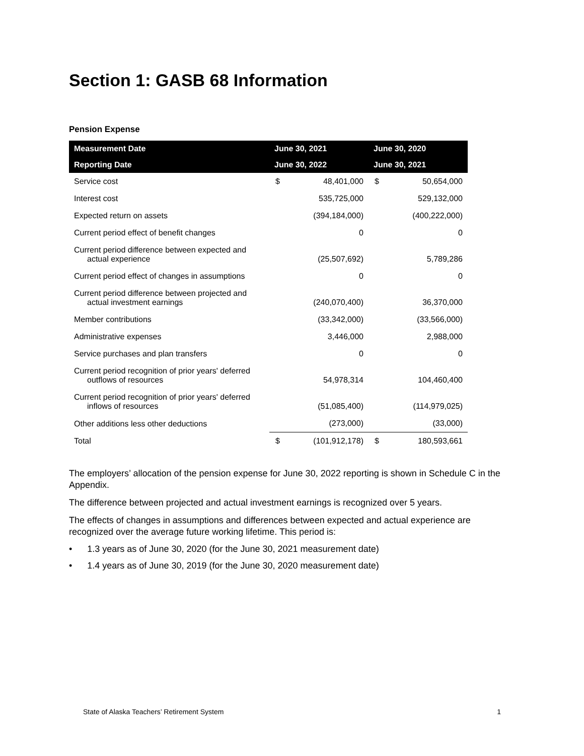Section 1: GASB 68 Information
Pension Expense
| Measurement Date | June 30, 2021 | | June 30, 2020 | |
| --- | --- | --- | --- | --- |
| Reporting Date | June 30, 2022 | | June 30, 2021 | |
| Service cost | $ | 48,401,000 | $ | 50,654,000 |
| Interest cost | | 535,725,000 | | 529,132,000 |
| Expected return on assets | | (394,184,000) | | (400,222,000) |
| Current period effect of benefit changes | | 0 | | 0 |
| Current period difference between expected and actual experience | | (25,507,692) | | 5,789,286 |
| Current period effect of changes in assumptions | | 0 | | 0 |
| Current period difference between projected and actual investment earnings | | (240,070,400) | | 36,370,000 |
| Member contributions | | (33,342,000) | | (33,566,000) |
| Administrative expenses | | 3,446,000 | | 2,988,000 |
| Service purchases and plan transfers | | 0 | | 0 |
| Current period recognition of prior years' deferred outflows of resources | | 54,978,314 | | 104,460,400 |
| Current period recognition of prior years' deferred inflows of resources | | (51,085,400) | | (114,979,025) |
| Other additions less other deductions | | (273,000) | | (33,000) |
| Total | $ | (101,912,178) | $ | 180,593,661 |
The employers’ allocation of the pension expense for June 30, 2022 reporting is shown in Schedule C in the Appendix.
The difference between projected and actual investment earnings is recognized over 5 years.
The effects of changes in assumptions and differences between expected and actual experience are recognized over the average future working lifetime. This period is:
• 1.3 years as of June 30, 2020 (for the June 30, 2021 measurement date)
• 1.4 years as of June 30, 2019 (for the June 30, 2020 measurement date)
State of Alaska Teachers’ Retirement System 1